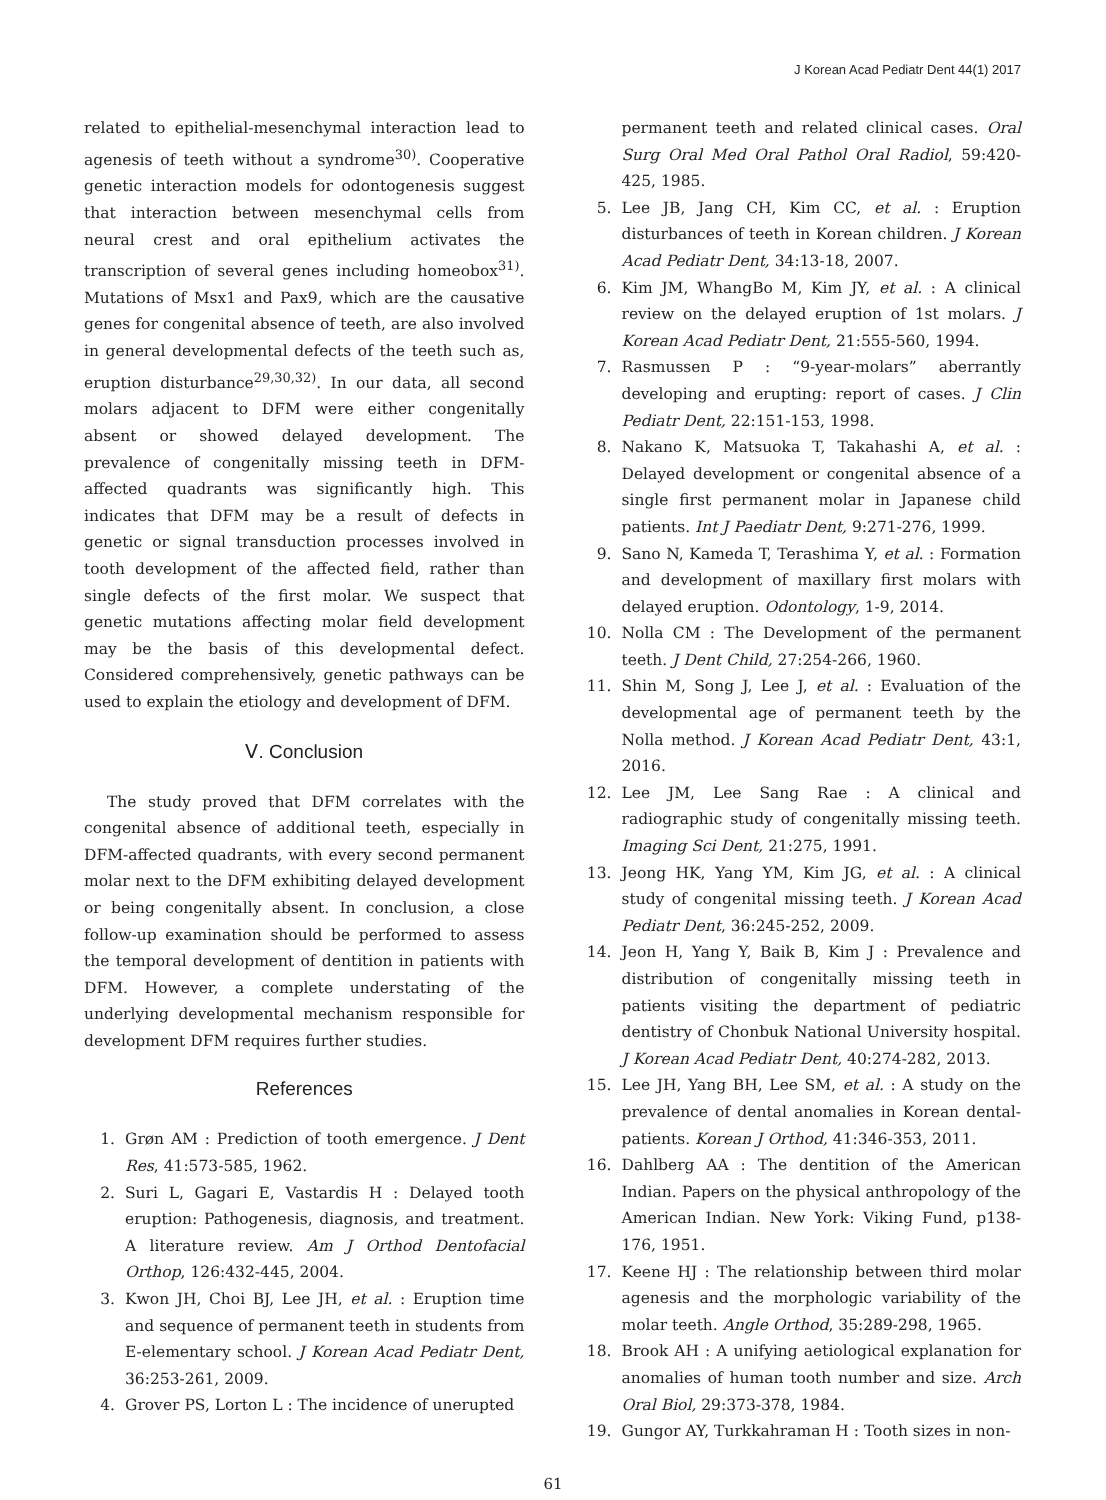J Korean Acad Pediatr Dent 44(1) 2017
related to epithelial-mesenchymal interaction lead to agenesis of teeth without a syndrome<sup>30)</sup>. Cooperative genetic interaction models for odontogenesis suggest that interaction between mesenchymal cells from neural crest and oral epithelium activates the transcription of several genes including homeobox<sup>31)</sup>. Mutations of Msx1 and Pax9, which are the causative genes for congenital absence of teeth, are also involved in general developmental defects of the teeth such as, eruption disturbance<sup>29,30,32)</sup>. In our data, all second molars adjacent to DFM were either congenitally absent or showed delayed development. The prevalence of congenitally missing teeth in DFM-affected quadrants was significantly high. This indicates that DFM may be a result of defects in genetic or signal transduction processes involved in tooth development of the affected field, rather than single defects of the first molar. We suspect that genetic mutations affecting molar field development may be the basis of this developmental defect. Considered comprehensively, genetic pathways can be used to explain the etiology and development of DFM.
Ⅴ. Conclusion
The study proved that DFM correlates with the congenital absence of additional teeth, especially in DFM-affected quadrants, with every second permanent molar next to the DFM exhibiting delayed development or being congenitally absent. In conclusion, a close follow-up examination should be performed to assess the temporal development of dentition in patients with DFM. However, a complete understating of the underlying developmental mechanism responsible for development DFM requires further studies.
References
1. Grøn AM : Prediction of tooth emergence. J Dent Res, 41:573-585, 1962.
2. Suri L, Gagari E, Vastardis H : Delayed tooth eruption: Pathogenesis, diagnosis, and treatment. A literature review. Am J Orthod Dentofacial Orthop, 126:432-445, 2004.
3. Kwon JH, Choi BJ, Lee JH, et al. : Eruption time and sequence of permanent teeth in students from E-elementary school. J Korean Acad Pediatr Dent, 36:253-261, 2009.
4. Grover PS, Lorton L : The incidence of unerupted
permanent teeth and related clinical cases. Oral Surg Oral Med Oral Pathol Oral Radiol, 59:420-425, 1985.
5. Lee JB, Jang CH, Kim CC, et al. : Eruption disturbances of teeth in Korean children. J Korean Acad Pediatr Dent, 34:13-18, 2007.
6. Kim JM, WhangBo M, Kim JY, et al. : A clinical review on the delayed eruption of 1st molars. J Korean Acad Pediatr Dent, 21:555-560, 1994.
7. Rasmussen P : “9-year-molars” aberrantly developing and erupting: report of cases. J Clin Pediatr Dent, 22:151-153, 1998.
8. Nakano K, Matsuoka T, Takahashi A, et al. : Delayed development or congenital absence of a single first permanent molar in Japanese child patients. Int J Paediatr Dent, 9:271-276, 1999.
9. Sano N, Kameda T, Terashima Y, et al. : Formation and development of maxillary first molars with delayed eruption. Odontology, 1-9, 2014.
10. Nolla CM : The Development of the permanent teeth. J Dent Child, 27:254-266, 1960.
11. Shin M, Song J, Lee J, et al. : Evaluation of the developmental age of permanent teeth by the Nolla method. J Korean Acad Pediatr Dent, 43:1, 2016.
12. Lee JM, Lee Sang Rae : A clinical and radiographic study of congenitally missing teeth. Imaging Sci Dent, 21:275, 1991.
13. Jeong HK, Yang YM, Kim JG, et al. : A clinical study of congenital missing teeth. J Korean Acad Pediatr Dent, 36:245-252, 2009.
14. Jeon H, Yang Y, Baik B, Kim J : Prevalence and distribution of congenitally missing teeth in patients visiting the department of pediatric dentistry of Chonbuk National University hospital. J Korean Acad Pediatr Dent, 40:274-282, 2013.
15. Lee JH, Yang BH, Lee SM, et al. : A study on the prevalence of dental anomalies in Korean dental-patients. Korean J Orthod, 41:346-353, 2011.
16. Dahlberg AA : The dentition of the American Indian. Papers on the physical anthropology of the American Indian. New York: Viking Fund, p138-176, 1951.
17. Keene HJ : The relationship between third molar agenesis and the morphologic variability of the molar teeth. Angle Orthod, 35:289-298, 1965.
18. Brook AH : A unifying aetiological explanation for anomalies of human tooth number and size. Arch Oral Biol, 29:373-378, 1984.
19. Gungor AY, Turkkahraman H : Tooth sizes in non-
61